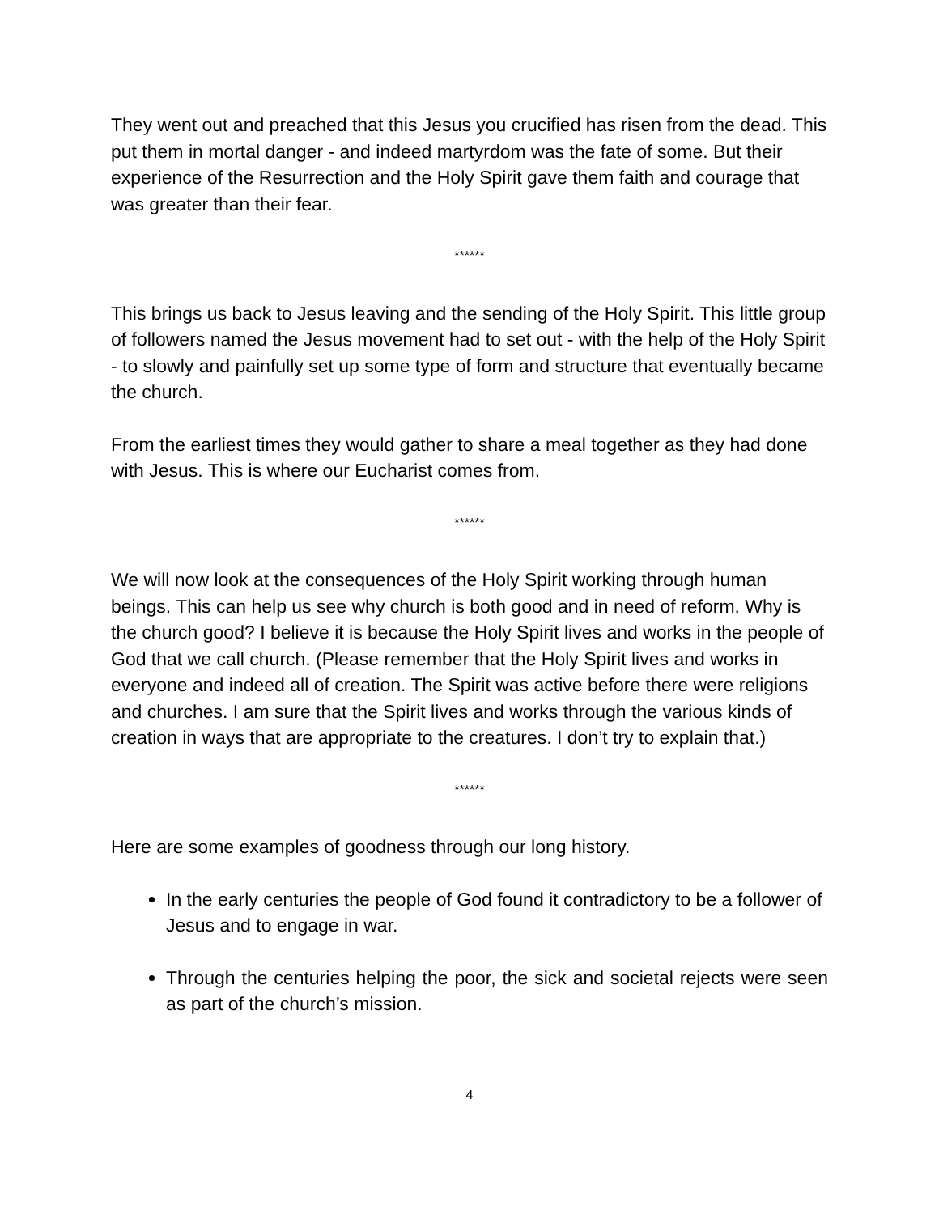They went out and preached that this Jesus you crucified has risen from the dead. This put them in mortal danger - and indeed martyrdom was the fate of some. But their experience of the Resurrection and the Holy Spirit gave them faith and courage that was greater than their fear.
******
This brings us back to Jesus leaving and the sending of the Holy Spirit. This little group of followers named the Jesus movement had to set out - with the help of the Holy Spirit - to slowly and painfully set up some type of form and structure that eventually became the church.
From the earliest times they would gather to share a meal together as they had done with Jesus. This is where our Eucharist comes from.
******
We will now look at the consequences of the Holy Spirit working through human beings. This can help us see why church is both good and in need of reform. Why is the church good? I believe it is because the Holy Spirit lives and works in the people of God that we call church. (Please remember that the Holy Spirit lives and works in everyone and indeed all of creation. The Spirit was active before there were religions and churches. I am sure that the Spirit lives and works through the various kinds of creation in ways that are appropriate to the creatures. I don’t try to explain that.)
******
Here are some examples of goodness through our long history.
In the early centuries the people of God found it contradictory to be a follower of Jesus and to engage in war.
Through the centuries helping the poor, the sick and societal rejects were seen as part of the church’s mission.
4